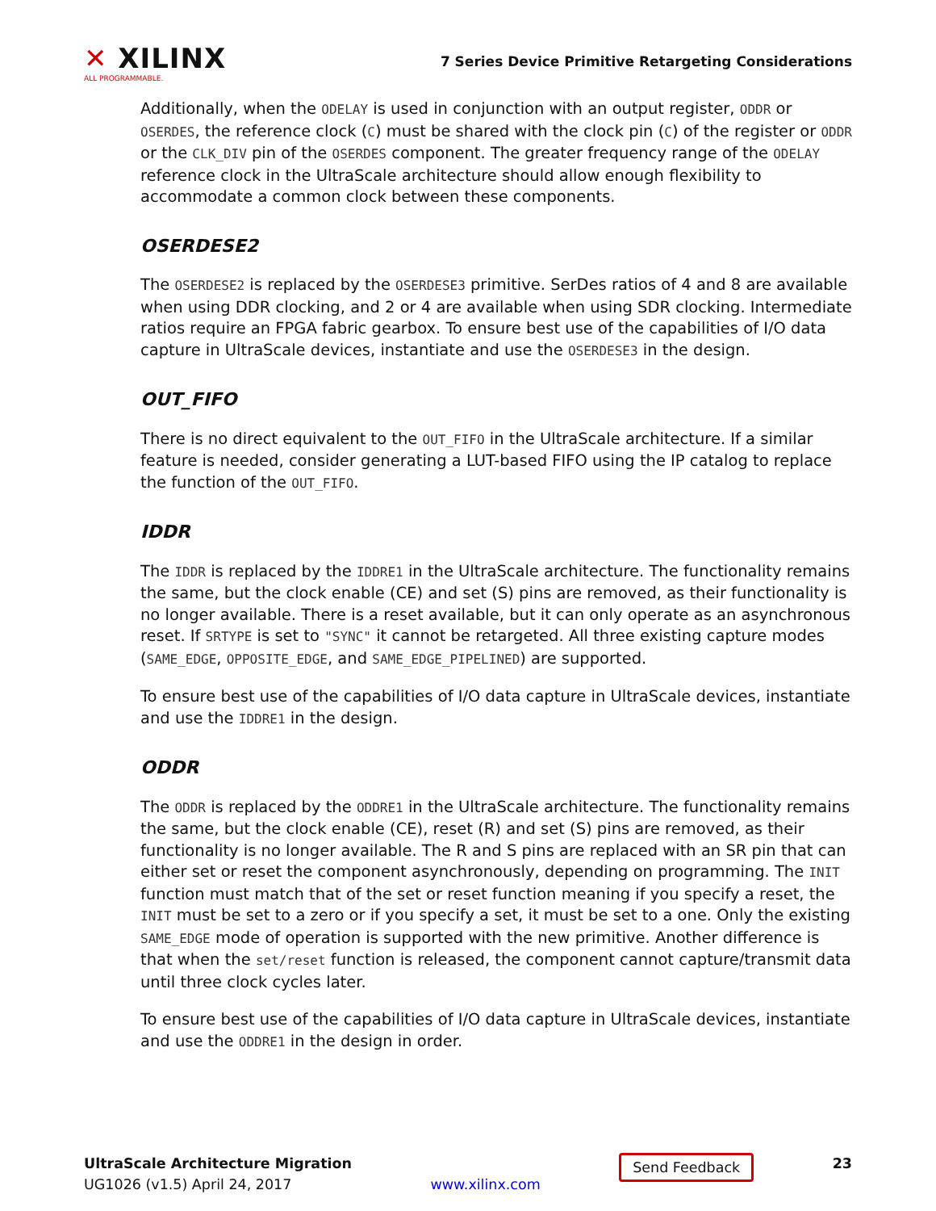✕ XILINX
ALL PROGRAMMABLE.
7 Series Device Primitive Retargeting Considerations
Additionally, when the ODELAY is used in conjunction with an output register, ODDR or OSERDES, the reference clock (C) must be shared with the clock pin (C) of the register or ODDR or the CLK_DIV pin of the OSERDES component. The greater frequency range of the ODELAY reference clock in the UltraScale architecture should allow enough flexibility to accommodate a common clock between these components.
OSERDESE2
The OSERDESE2 is replaced by the OSERDESE3 primitive. SerDes ratios of 4 and 8 are available when using DDR clocking, and 2 or 4 are available when using SDR clocking. Intermediate ratios require an FPGA fabric gearbox. To ensure best use of the capabilities of I/O data capture in UltraScale devices, instantiate and use the OSERDESE3 in the design.
OUT_FIFO
There is no direct equivalent to the OUT_FIFO in the UltraScale architecture. If a similar feature is needed, consider generating a LUT-based FIFO using the IP catalog to replace the function of the OUT_FIFO.
IDDR
The IDDR is replaced by the IDDRE1 in the UltraScale architecture. The functionality remains the same, but the clock enable (CE) and set (S) pins are removed, as their functionality is no longer available. There is a reset available, but it can only operate as an asynchronous reset. If SRTYPE is set to "SYNC" it cannot be retargeted. All three existing capture modes (SAME_EDGE, OPPOSITE_EDGE, and SAME_EDGE_PIPELINED) are supported.
To ensure best use of the capabilities of I/O data capture in UltraScale devices, instantiate and use the IDDRE1 in the design.
ODDR
The ODDR is replaced by the ODDRE1 in the UltraScale architecture. The functionality remains the same, but the clock enable (CE), reset (R) and set (S) pins are removed, as their functionality is no longer available. The R and S pins are replaced with an SR pin that can either set or reset the component asynchronously, depending on programming. The INIT function must match that of the set or reset function meaning if you specify a reset, the INIT must be set to a zero or if you specify a set, it must be set to a one. Only the existing SAME_EDGE mode of operation is supported with the new primitive. Another difference is that when the set/reset function is released, the component cannot capture/transmit data until three clock cycles later.
To ensure best use of the capabilities of I/O data capture in UltraScale devices, instantiate and use the ODDRE1 in the design in order.
UltraScale Architecture Migration
UG1026 (v1.5) April 24, 2017
www.xilinx.com
Send Feedback
23